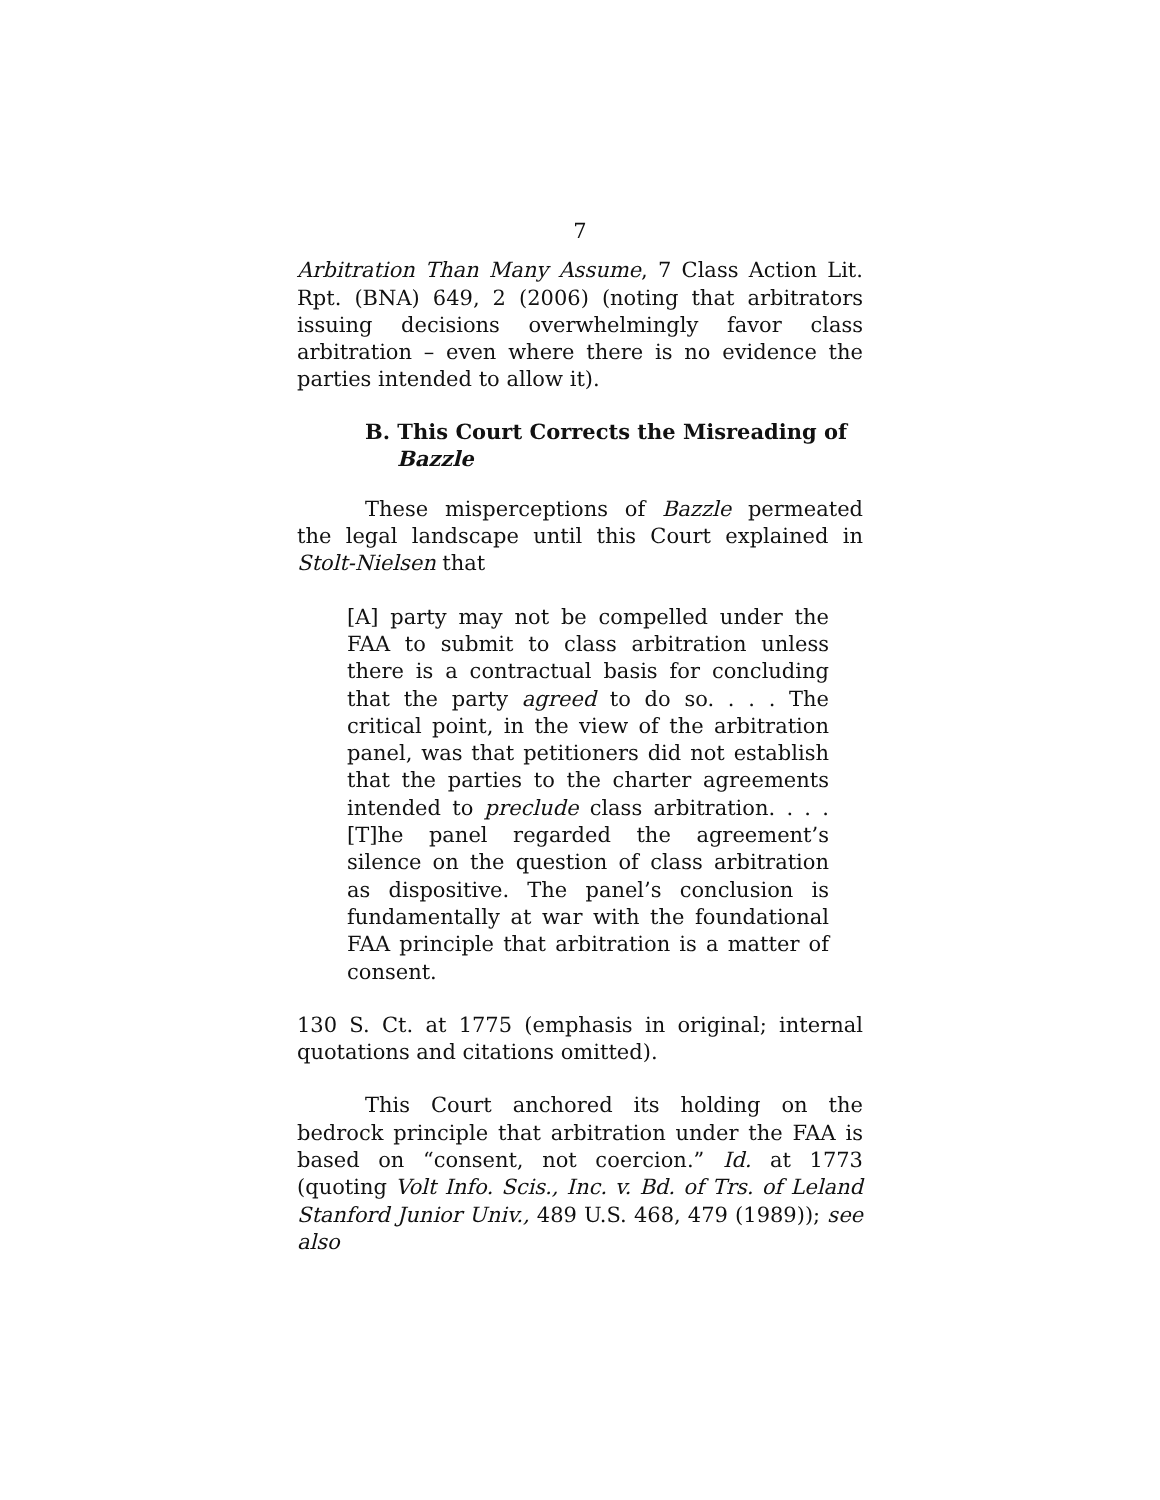7
Arbitration Than Many Assume, 7 Class Action Lit. Rpt. (BNA) 649, 2 (2006) (noting that arbitrators issuing decisions overwhelmingly favor class arbitration – even where there is no evidence the parties intended to allow it).
B. This Court Corrects the Misreading of Bazzle
These misperceptions of Bazzle permeated the legal landscape until this Court explained in Stolt-Nielsen that
[A] party may not be compelled under the FAA to submit to class arbitration unless there is a contractual basis for concluding that the party agreed to do so. . . . The critical point, in the view of the arbitration panel, was that petitioners did not establish that the parties to the charter agreements intended to preclude class arbitration. . . . [T]he panel regarded the agreement’s silence on the question of class arbitration as dispositive. The panel’s conclusion is fundamentally at war with the foundational FAA principle that arbitration is a matter of consent.
130 S. Ct. at 1775 (emphasis in original; internal quotations and citations omitted).
This Court anchored its holding on the bedrock principle that arbitration under the FAA is based on “consent, not coercion.” Id. at 1773 (quoting Volt Info. Scis., Inc. v. Bd. of Trs. of Leland Stanford Junior Univ., 489 U.S. 468, 479 (1989)); see also